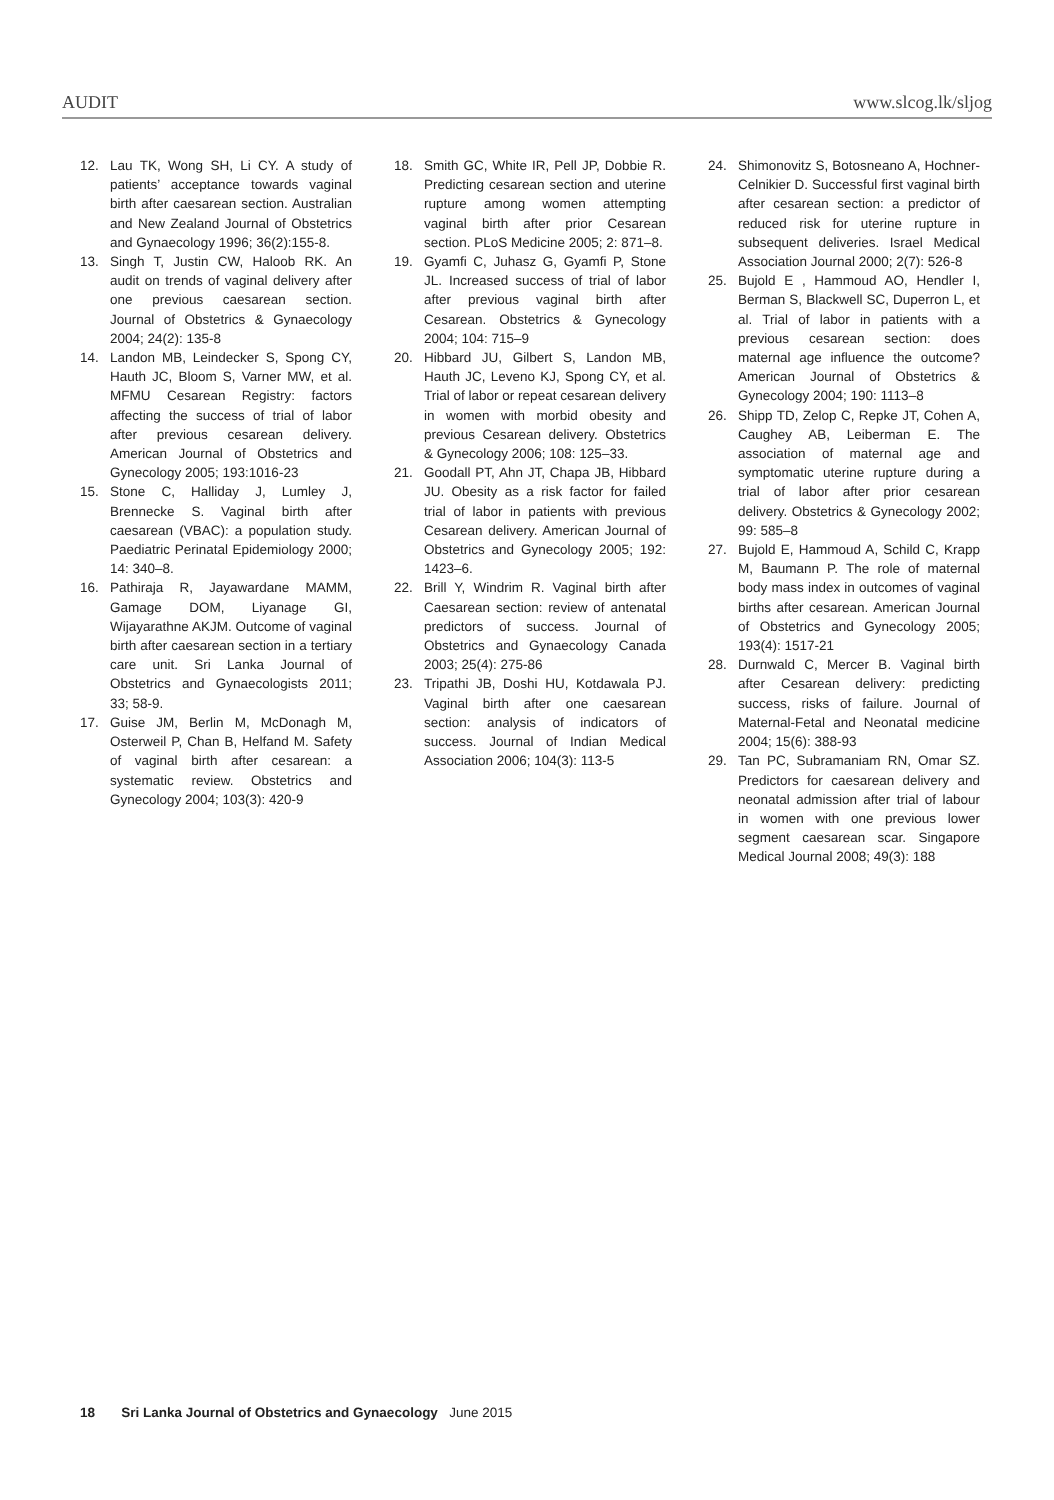AUDIT www.slcog.lk/sljog
12. Lau TK, Wong SH, Li CY. A study of patients’ acceptance towards vaginal birth after caesarean section. Australian and New Zealand Journal of Obstetrics and Gynaecology 1996; 36(2):155-8.
13. Singh T, Justin CW, Haloob RK. An audit on trends of vaginal delivery after one previous caesarean section. Journal of Obstetrics & Gynaecology 2004; 24(2): 135-8
14. Landon MB, Leindecker S, Spong CY, Hauth JC, Bloom S, Varner MW, et al. MFMU Cesarean Registry: factors affecting the success of trial of labor after previous cesarean delivery. American Journal of Obstetrics and Gynecology 2005; 193:1016-23
15. Stone C, Halliday J, Lumley J, Brennecke S. Vaginal birth after caesarean (VBAC): a population study. Paediatric Perinatal Epidemiology 2000; 14: 340–8.
16. Pathiraja R, Jayawardane MAMM, Gamage DOM, Liyanage GI, Wijayarathne AKJM. Outcome of vaginal birth after caesarean section in a tertiary care unit. Sri Lanka Journal of Obstetrics and Gynaecologists 2011; 33; 58-9.
17. Guise JM, Berlin M, McDonagh M, Osterweil P, Chan B, Helfand M. Safety of vaginal birth after cesarean: a systematic review. Obstetrics and Gynecology 2004; 103(3): 420-9
18. Smith GC, White IR, Pell JP, Dobbie R. Predicting cesarean section and uterine rupture among women attempting vaginal birth after prior Cesarean section. PLoS Medicine 2005; 2: 871–8.
19. Gyamfi C, Juhasz G, Gyamfi P, Stone JL. Increased success of trial of labor after previous vaginal birth after Cesarean. Obstetrics & Gynecology 2004; 104: 715–9
20. Hibbard JU, Gilbert S, Landon MB, Hauth JC, Leveno KJ, Spong CY, et al. Trial of labor or repeat cesarean delivery in women with morbid obesity and previous Cesarean delivery. Obstetrics & Gynecology 2006; 108: 125–33.
21. Goodall PT, Ahn JT, Chapa JB, Hibbard JU. Obesity as a risk factor for failed trial of labor in patients with previous Cesarean delivery. American Journal of Obstetrics and Gynecology 2005; 192: 1423–6.
22. Brill Y, Windrim R. Vaginal birth after Caesarean section: review of antenatal predictors of success. Journal of Obstetrics and Gynaecology Canada 2003; 25(4): 275-86
23. Tripathi JB, Doshi HU, Kotdawala PJ. Vaginal birth after one caesarean section: analysis of indicators of success. Journal of Indian Medical Association 2006; 104(3): 113-5
24. Shimonovitz S, Botosneano A, Hochner-Celnikier D. Successful first vaginal birth after cesarean section: a predictor of reduced risk for uterine rupture in subsequent deliveries. Israel Medical Association Journal 2000; 2(7): 526-8
25. Bujold E , Hammoud AO, Hendler I, Berman S, Blackwell SC, Duperron L, et al. Trial of labor in patients with a previous cesarean section: does maternal age influence the outcome? American Journal of Obstetrics & Gynecology 2004; 190: 1113–8
26. Shipp TD, Zelop C, Repke JT, Cohen A, Caughey AB, Leiberman E. The association of maternal age and symptomatic uterine rupture during a trial of labor after prior cesarean delivery. Obstetrics & Gynecology 2002; 99: 585–8
27. Bujold E, Hammoud A, Schild C, Krapp M, Baumann P. The role of maternal body mass index in outcomes of vaginal births after cesarean. American Journal of Obstetrics and Gynecology 2005; 193(4): 1517-21
28. Durnwald C, Mercer B. Vaginal birth after Cesarean delivery: predicting success, risks of failure. Journal of Maternal-Fetal and Neonatal medicine 2004; 15(6): 388-93
29. Tan PC, Subramaniam RN, Omar SZ. Predictors for caesarean delivery and neonatal admission after trial of labour in women with one previous lower segment caesarean scar. Singapore Medical Journal 2008; 49(3): 188
18 Sri Lanka Journal of Obstetrics and Gynaecology June 2015